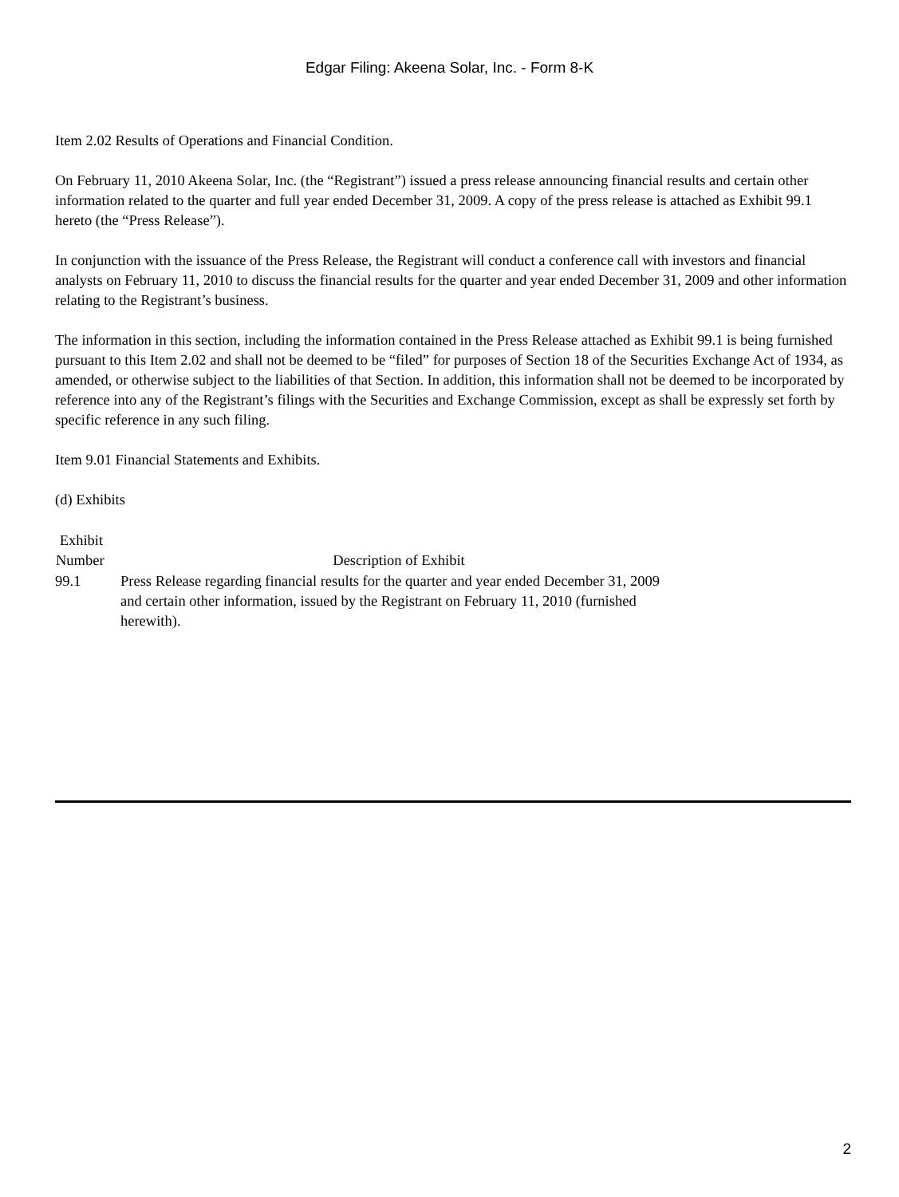Edgar Filing: Akeena Solar, Inc. - Form 8-K
Item 2.02 Results of Operations and Financial Condition.
On February 11, 2010 Akeena Solar, Inc. (the “Registrant”) issued a press release announcing financial results and certain other information related to the quarter and full year ended December 31, 2009. A copy of the press release is attached as Exhibit 99.1 hereto (the “Press Release”).
In conjunction with the issuance of the Press Release, the Registrant will conduct a conference call with investors and financial analysts on February 11, 2010 to discuss the financial results for the quarter and year ended December 31, 2009 and other information relating to the Registrant’s business.
The information in this section, including the information contained in the Press Release attached as Exhibit 99.1 is being furnished pursuant to this Item 2.02 and shall not be deemed to be “filed” for purposes of Section 18 of the Securities Exchange Act of 1934, as amended, or otherwise subject to the liabilities of that Section. In addition, this information shall not be deemed to be incorporated by reference into any of the Registrant’s filings with the Securities and Exchange Commission, except as shall be expressly set forth by specific reference in any such filing.
Item 9.01 Financial Statements and Exhibits.
(d) Exhibits
| Exhibit Number | Description of Exhibit |
| --- | --- |
| 99.1 | Press Release regarding financial results for the quarter and year ended December 31, 2009 and certain other information, issued by the Registrant on February 11, 2010 (furnished herewith). |
2